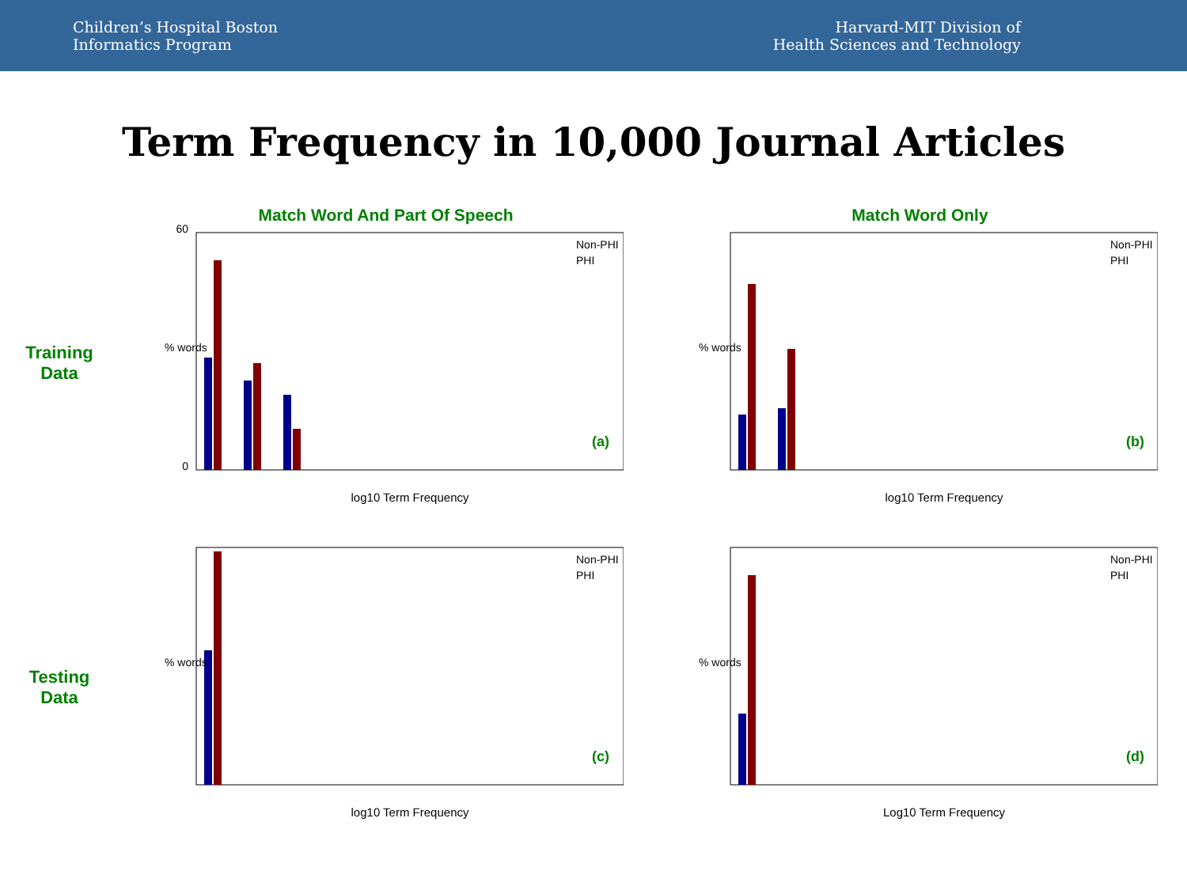Children’s Hospital Boston
Informatics Program
Harvard-MIT Division of
Health Sciences and Technology
Term Frequency in 10,000 Journal Articles
Training
Data
Match Word And Part Of Speech
60
0
Non-PHI
PHI
(a)
log10 Term Frequency
% words
Match Word Only
Non-PHI
PHI
(b)
log10 Term Frequency
% words
Testing
Data
Non-PHI
PHI
(c)
log10 Term Frequency
% words
Non-PHI
PHI
(d)
Log10 Term Frequency
% words